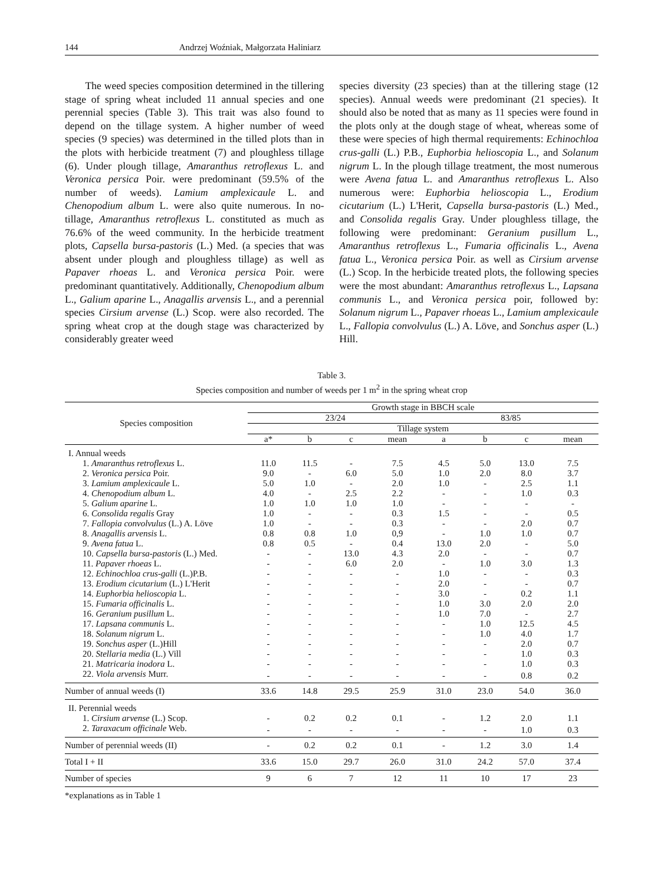144 Andrzej Woźniak, Małgorzata Haliniarz
The weed species composition determined in the tillering stage of spring wheat included 11 annual species and one perennial species (Table 3). This trait was also found to depend on the tillage system. A higher number of weed species (9 species) was determined in the tilled plots than in the plots with herbicide treatment (7) and ploughless tillage (6). Under plough tillage, Amaranthus retroflexus L. and Veronica persica Poir. were predominant (59.5% of the number of weeds). Lamium amplexicaule L. and Chenopodium album L. were also quite numerous. In no-tillage, Amaranthus retroflexus L. constituted as much as 76.6% of the weed community. In the herbicide treatment plots, Capsella bursa-pastoris (L.) Med. (a species that was absent under plough and ploughless tillage) as well as Papaver rhoeas L. and Veronica persica Poir. were predominant quantitatively. Additionally, Chenopodium album L., Galium aparine L., Anagallis arvensis L., and a perennial species Cirsium arvense (L.) Scop. were also recorded. The spring wheat crop at the dough stage was characterized by considerably greater weed
species diversity (23 species) than at the tillering stage (12 species). Annual weeds were predominant (21 species). It should also be noted that as many as 11 species were found in the plots only at the dough stage of wheat, whereas some of these were species of high thermal requirements: Echinochloa crus-galli (L.) P.B., Euphorbia helioscopia L., and Solanum nigrum L. In the plough tillage treatment, the most numerous were Avena fatua L. and Amaranthus retroflexus L. Also numerous were: Euphorbia helioscopia L., Erodium cicutarium (L.) L'Herit, Capsella bursa-pastoris (L.) Med., and Consolida regalis Gray. Under ploughless tillage, the following were predominant: Geranium pusillum L., Amaranthus retroflexus L., Fumaria officinalis L., Avena fatua L., Veronica persica Poir. as well as Cirsium arvense (L.) Scop. In the herbicide treated plots, the following species were the most abundant: Amaranthus retroflexus L., Lapsana communis L., and Veronica persica poir, followed by: Solanum nigrum L., Papaver rhoeas L., Lamium amplexicaule L., Fallopia convolvulus (L.) A. Löve, and Sonchus asper (L.) Hill.
Table 3.
Species composition and number of weeds per 1 m<sup>2</sup> in the spring wheat crop
| Species composition | Growth stage in BBCH scale | | | | | | | |
| --- | --- | --- | --- | --- | --- | --- | --- | --- |
| | 23/24 | | | | 83/85 | | | |
| | Tillage system | | | | | | | |
| | a* | b | c | mean | a | b | c | mean |
| I. Annual weeds | | | | | | | | |
| 1. Amaranthus retroflexus L. | 11.0 | 11.5 | - | 7.5 | 4.5 | 5.0 | 13.0 | 7.5 |
| 2. Veronica persica Poir. | 9.0 | - | 6.0 | 5.0 | 1.0 | 2.0 | 8.0 | 3.7 |
| 3. Lamium amplexicaule L. | 5.0 | 1.0 | - | 2.0 | 1.0 | - | 2.5 | 1.1 |
| 4. Chenopodium album L. | 4.0 | - | 2.5 | 2.2 | - | - | 1.0 | 0.3 |
| 5. Galium aparine L. | 1.0 | 1.0 | 1.0 | 1.0 | - | - | - | - |
| 6. Consolida regalis Gray | 1.0 | - | - | 0.3 | 1.5 | - | - | 0.5 |
| 7. Fallopia convolvulus (L.) A. Löve | 1.0 | - | - | 0.3 | - | - | 2.0 | 0.7 |
| 8. Anagallis arvensis L. | 0.8 | 0.8 | 1.0 | 0,9 | - | 1.0 | 1.0 | 0.7 |
| 9. Avena fatua L. | 0.8 | 0.5 | - | 0.4 | 13.0 | 2.0 | - | 5.0 |
| 10. Capsella bursa-pastoris (L.) Med. | - | - | 13.0 | 4.3 | 2.0 | - | - | 0.7 |
| 11. Papaver rhoeas L. | - | - | 6.0 | 2.0 | - | 1.0 | 3.0 | 1.3 |
| 12. Echinochloa crus-galli (L.)P.B. | - | - | - | - | 1.0 | - | - | 0.3 |
| 13. Erodium cicutarium (L.) L'Herit | - | - | - | - | 2.0 | - | - | 0.7 |
| 14. Euphorbia helioscopia L. | - | - | - | - | 3.0 | - | 0.2 | 1.1 |
| 15. Fumaria officinalis L. | - | - | - | - | 1.0 | 3.0 | 2.0 | 2.0 |
| 16. Geranium pusillum L. | - | - | - | - | 1.0 | 7.0 | - | 2.7 |
| 17. Lapsana communis L. | - | - | - | - | - | 1.0 | 12.5 | 4.5 |
| 18. Solanum nigrum L. | - | - | - | - | - | 1.0 | 4.0 | 1.7 |
| 19. Sonchus asper (L.)Hill | - | - | - | - | - | - | 2.0 | 0.7 |
| 20. Stellaria media (L.) Vill | - | - | - | - | - | - | 1.0 | 0.3 |
| 21. Matricaria inodora L. | - | - | - | - | - | - | 1.0 | 0.3 |
| 22. Viola arvensis Murr. | - | - | - | - | - | - | 0.8 | 0.2 |
| Number of annual weeds (I) | 33.6 | 14.8 | 29.5 | 25.9 | 31.0 | 23.0 | 54.0 | 36.0 |
| II. Perennial weeds | | | | | | | | |
| 1. Cirsium arvense (L.) Scop. | - | 0.2 | 0.2 | 0.1 | - | 1.2 | 2.0 | 1.1 |
| 2. Taraxacum officinale Web. | - | - | - | - | - | - | 1.0 | 0.3 |
| Number of perennial weeds (II) | - | 0.2 | 0.2 | 0.1 | - | 1.2 | 3.0 | 1.4 |
| Total I + II | 33.6 | 15.0 | 29.7 | 26.0 | 31.0 | 24.2 | 57.0 | 37.4 |
| Number of species | 9 | 6 | 7 | 12 | 11 | 10 | 17 | 23 |
*explanations as in Table 1